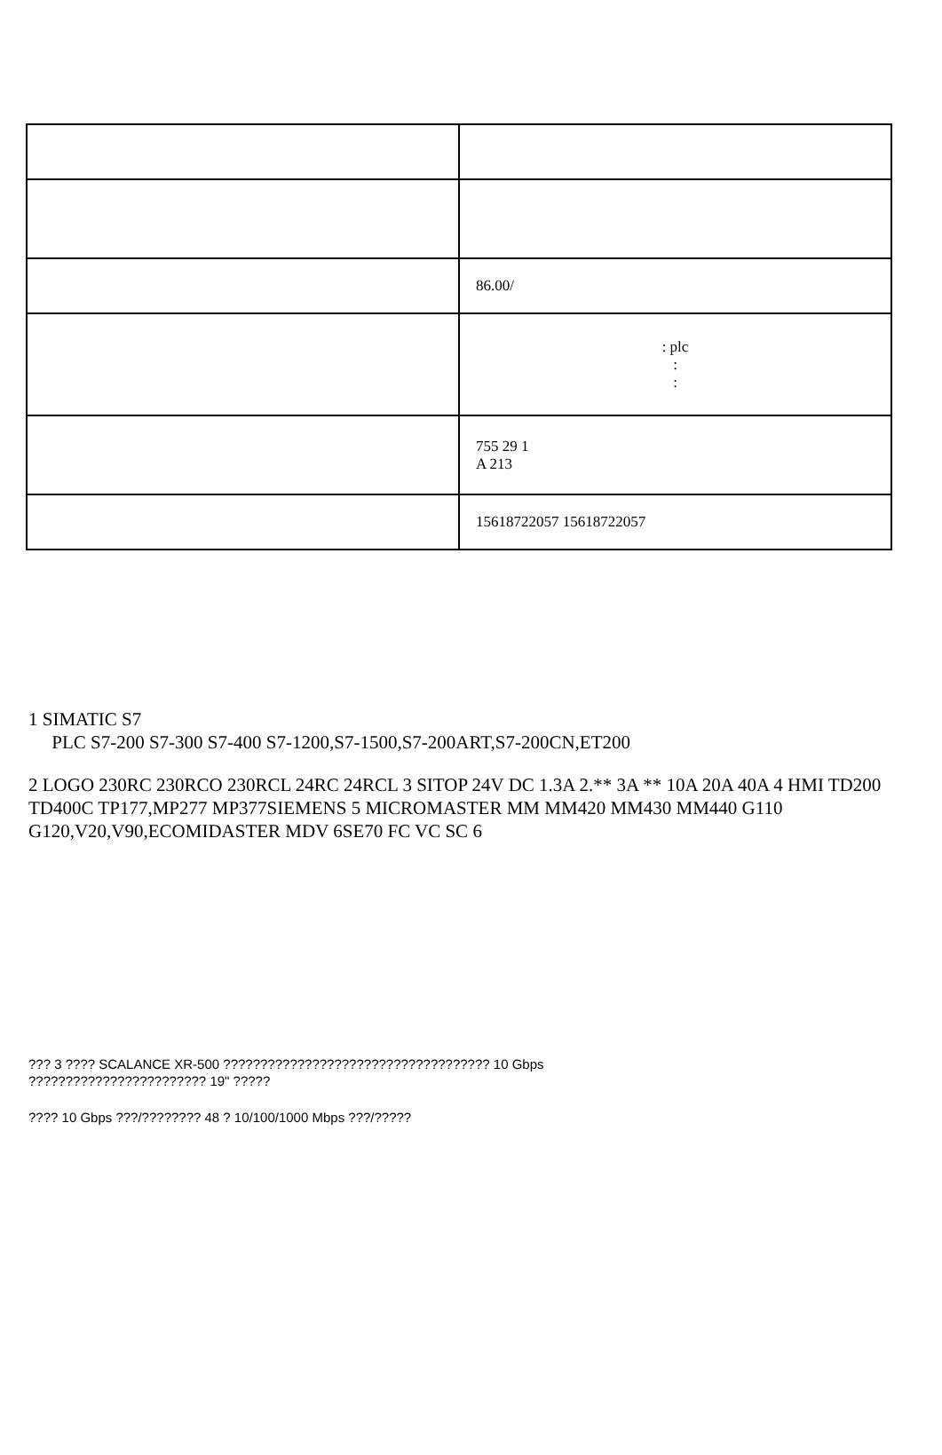| | 86.00/ |
| | : plc : : |
| | 755 29 1 A 213 |
| | 15618722057 15618722057 |
1 SIMATIC S7
PLC S7-200 S7-300 S7-400 S7-1200,S7-1500,S7-200ART,S7-200CN,ET200
2 LOGO 230RC 230RCO 230RCL 24RC 24RCL 3 SITOP 24V DC 1.3A 2.** 3A ** 10A 20A 40A 4 HMI TD200 TD400C TP177,MP277 MP377SIEMENS 5 MICROMASTER MM MM420 MM430 MM440 G110 G120,V20,V90,ECOMIDASTER MDV 6SE70 FC VC SC 6
??? 3 ???? SCALANCE XR-500 ???????????????????????????????????? 10 Gbps
???????????????????????? 19" ?????
???? 10 Gbps ???/???????? 48 ? 10/100/1000 Mbps ???/?????